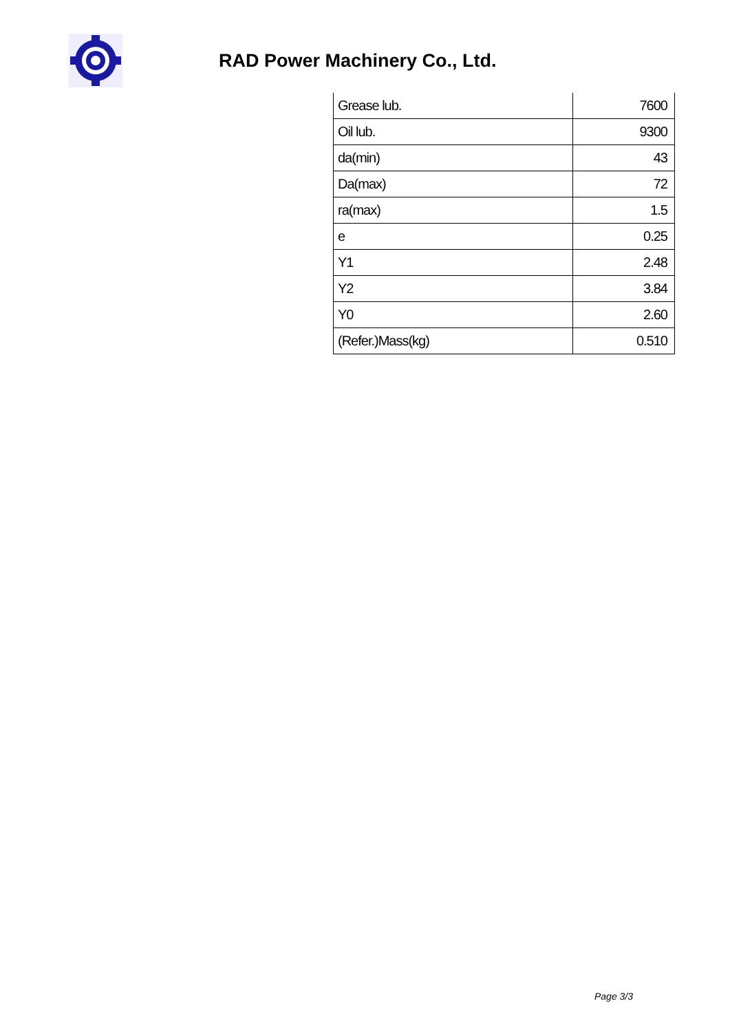RAD Power Machinery Co., Ltd.
| Grease lub. | 7600 |
| Oil lub. | 9300 |
| da(min) | 43 |
| Da(max) | 72 |
| ra(max) | 1.5 |
| e | 0.25 |
| Y1 | 2.48 |
| Y2 | 3.84 |
| Y0 | 2.60 |
| (Refer.)Mass(kg) | 0.510 |
Page 3/3